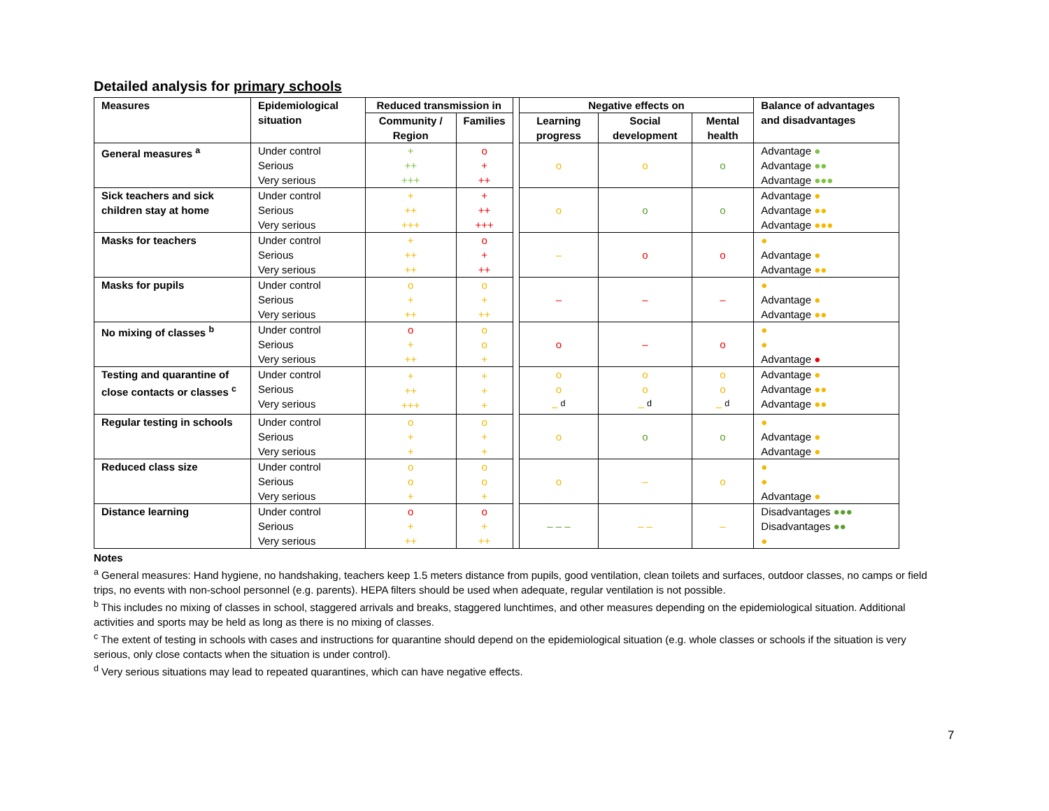Detailed analysis for primary schools
| Measures | Epidemiological situation | Reduced transmission in | | | Negative effects on | | | Balance of advantages and disadvantages |
| | | Community / Region | Families | | Learning progress | Social development | Mental health | |
| General measures <sup>a</sup> | Under control Serious Very serious | + ++ +++ | o + ++ | | o | o | o | Advantage ● Advantage ●● Advantage ●●● |
| Sick teachers and sick children stay at home | Under control Serious Very serious | + ++ +++ | + ++ +++ | | o | o | o | Advantage ● Advantage ●● Advantage ●●● |
| Masks for teachers | Under control Serious Very serious | + ++ ++ | o + ++ | | – | o | o | ● Advantage ● Advantage ●● |
| Masks for pupils | Under control Serious Very serious | o + ++ | o + ++ | | – | – | – | ● Advantage ● Advantage ●● |
| No mixing of classes <sup>b</sup> | Under control Serious Very serious | o + ++ | o o + | | o | – | o | ● ● Advantage ● |
| Testing and quarantine of close contacts or classes <sup>c</sup> | Under control Serious Very serious | + ++ +++ | + + + | | o o – <sup>d</sup> | o o – <sup>d</sup> | o o – <sup>d</sup> | Advantage ● Advantage ●● Advantage ●● |
| Regular testing in schools | Under control Serious Very serious | o + + | o + + | | o | o | o | ● Advantage ● Advantage ● |
| Reduced class size | Under control Serious Very serious | o o + | o o + | | o | – | o | ● ● Advantage ● |
| Distance learning | Under control Serious Very serious | o + ++ | o + ++ | | – – – | – – | – | Disadvantages ●●● Disadvantages ●● ● |
Notes
<sup>a</sup> General measures: Hand hygiene, no handshaking, teachers keep 1.5 meters distance from pupils, good ventilation, clean toilets and surfaces, outdoor classes, no camps or field trips, no events with non-school personnel (e.g. parents). HEPA filters should be used when adequate, regular ventilation is not possible.
<sup>b</sup> This includes no mixing of classes in school, staggered arrivals and breaks, staggered lunchtimes, and other measures depending on the epidemiological situation. Additional activities and sports may be held as long as there is no mixing of classes.
<sup>c</sup> The extent of testing in schools with cases and instructions for quarantine should depend on the epidemiological situation (e.g. whole classes or schools if the situation is very serious, only close contacts when the situation is under control).
<sup>d</sup> Very serious situations may lead to repeated quarantines, which can have negative effects.
7